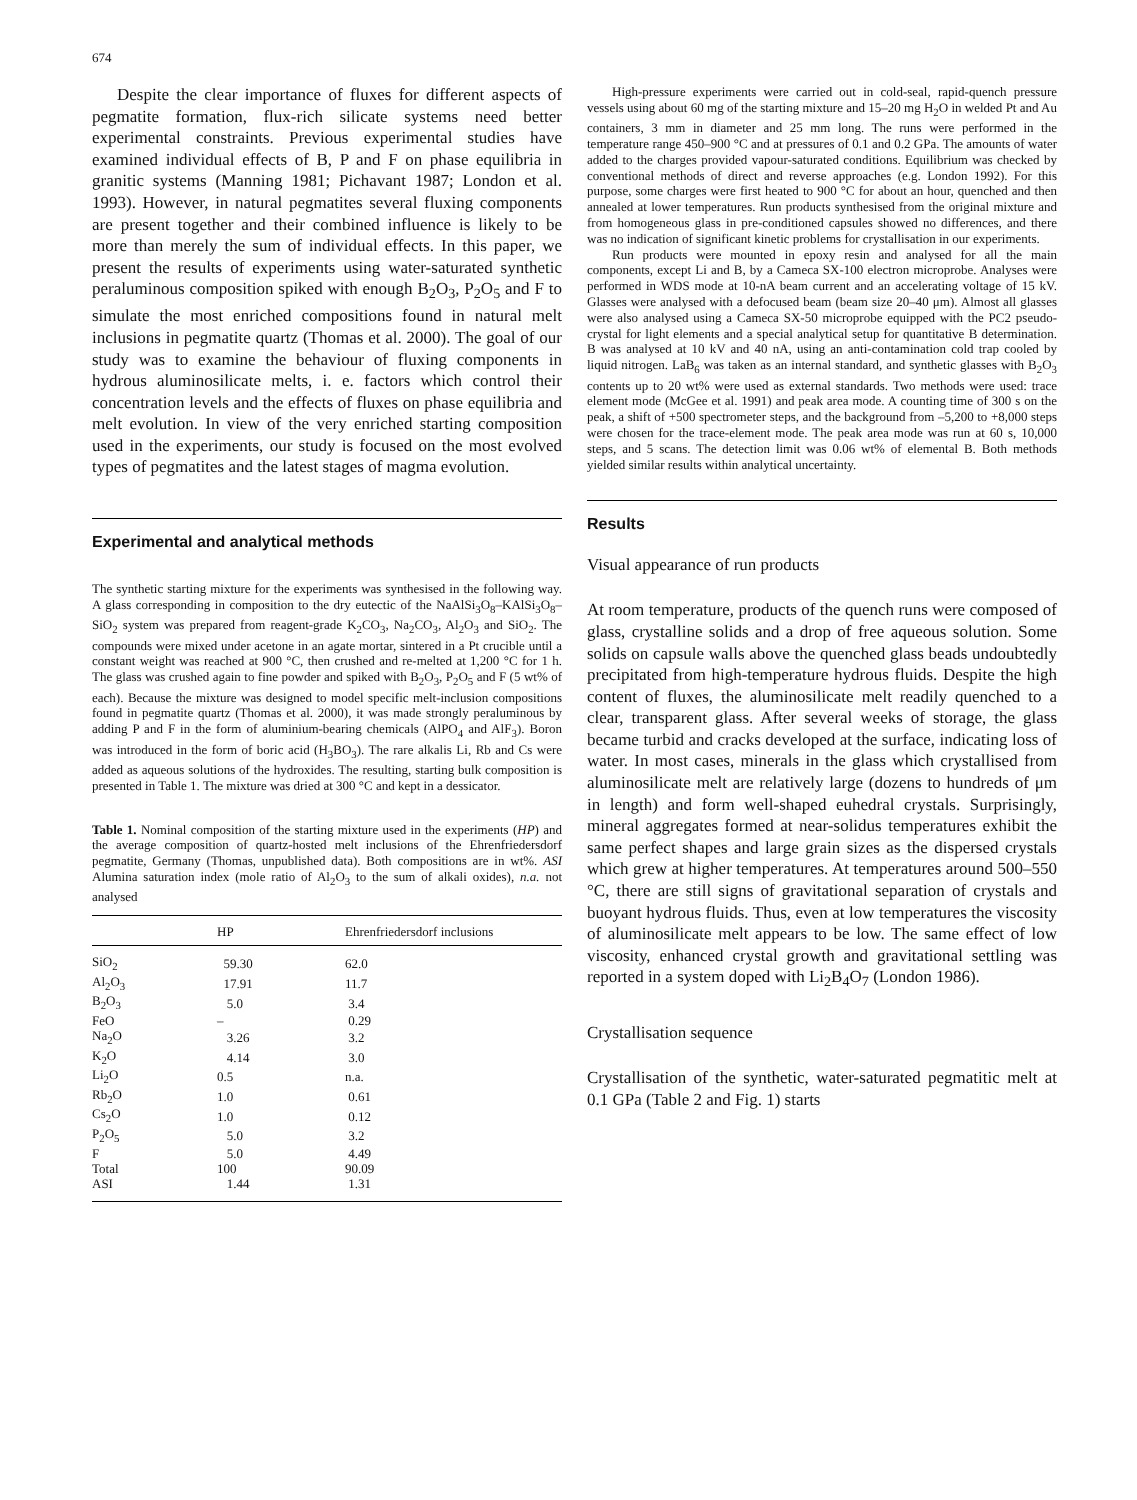674
Despite the clear importance of fluxes for different aspects of pegmatite formation, flux-rich silicate systems need better experimental constraints. Previous experimental studies have examined individual effects of B, P and F on phase equilibria in granitic systems (Manning 1981; Pichavant 1987; London et al. 1993). However, in natural pegmatites several fluxing components are present together and their combined influence is likely to be more than merely the sum of individual effects. In this paper, we present the results of experiments using water-saturated synthetic peraluminous composition spiked with enough B<sub>2</sub>O<sub>3</sub>, P<sub>2</sub>O<sub>5</sub> and F to simulate the most enriched compositions found in natural melt inclusions in pegmatite quartz (Thomas et al. 2000). The goal of our study was to examine the behaviour of fluxing components in hydrous aluminosilicate melts, i. e. factors which control their concentration levels and the effects of fluxes on phase equilibria and melt evolution. In view of the very enriched starting composition used in the experiments, our study is focused on the most evolved types of pegmatites and the latest stages of magma evolution.
Experimental and analytical methods
The synthetic starting mixture for the experiments was synthesised in the following way. A glass corresponding in composition to the dry eutectic of the NaAlSi<sub>3</sub>O<sub>8</sub>–KAlSi<sub>3</sub>O<sub>8</sub>–SiO<sub>2</sub> system was prepared from reagent-grade K<sub>2</sub>CO<sub>3</sub>, Na<sub>2</sub>CO<sub>3</sub>, Al<sub>2</sub>O<sub>3</sub> and SiO<sub>2</sub>. The compounds were mixed under acetone in an agate mortar, sintered in a Pt crucible until a constant weight was reached at 900 °C, then crushed and re-melted at 1,200 °C for 1 h. The glass was crushed again to fine powder and spiked with B<sub>2</sub>O<sub>3</sub>, P<sub>2</sub>O<sub>5</sub> and F (5 wt% of each). Because the mixture was designed to model specific melt-inclusion compositions found in pegmatite quartz (Thomas et al. 2000), it was made strongly peraluminous by adding P and F in the form of aluminium-bearing chemicals (AlPO<sub>4</sub> and AlF<sub>3</sub>). Boron was introduced in the form of boric acid (H<sub>3</sub>BO<sub>3</sub>). The rare alkalis Li, Rb and Cs were added as aqueous solutions of the hydroxides. The resulting, starting bulk composition is presented in Table 1. The mixture was dried at 300 °C and kept in a dessicator.
Table 1. Nominal composition of the starting mixture used in the experiments (HP) and the average composition of quartz-hosted melt inclusions of the Ehrenfriedersdorf pegmatite, Germany (Thomas, unpublished data). Both compositions are in wt%. ASI Alumina saturation index (mole ratio of Al<sub>2</sub>O<sub>3</sub> to the sum of alkali oxides), n.a. not analysed
| | HP | Ehrenfriedersdorf inclusions |
| --- | --- | --- |
| SiO<sub>2</sub> | 59.30 | 62.0 |
| Al<sub>2</sub>O<sub>3</sub> | 17.91 | 11.7 |
| B<sub>2</sub>O<sub>3</sub> | 5.0 | 3.4 |
| FeO | – | 0.29 |
| Na<sub>2</sub>O | 3.26 | 3.2 |
| K<sub>2</sub>O | 4.14 | 3.0 |
| Li<sub>2</sub>O | 0.5 | n.a. |
| Rb<sub>2</sub>O | 1.0 | 0.61 |
| Cs<sub>2</sub>O | 1.0 | 0.12 |
| P<sub>2</sub>O<sub>5</sub> | 5.0 | 3.2 |
| F | 5.0 | 4.49 |
| Total | 100 | 90.09 |
| ASI | 1.44 | 1.31 |
High-pressure experiments were carried out in cold-seal, rapid-quench pressure vessels using about 60 mg of the starting mixture and 15–20 mg H<sub>2</sub>O in welded Pt and Au containers, 3 mm in diameter and 25 mm long. The runs were performed in the temperature range 450–900 °C and at pressures of 0.1 and 0.2 GPa. The amounts of water added to the charges provided vapour-saturated conditions. Equilibrium was checked by conventional methods of direct and reverse approaches (e.g. London 1992). For this purpose, some charges were first heated to 900 °C for about an hour, quenched and then annealed at lower temperatures. Run products synthesised from the original mixture and from homogeneous glass in pre-conditioned capsules showed no differences, and there was no indication of significant kinetic problems for crystallisation in our experiments.
Run products were mounted in epoxy resin and analysed for all the main components, except Li and B, by a Cameca SX-100 electron microprobe. Analyses were performed in WDS mode at 10-nA beam current and an accelerating voltage of 15 kV. Glasses were analysed with a defocused beam (beam size 20–40 μm). Almost all glasses were also analysed using a Cameca SX-50 microprobe equipped with the PC2 pseudo-crystal for light elements and a special analytical setup for quantitative B determination. B was analysed at 10 kV and 40 nA, using an anti-contamination cold trap cooled by liquid nitrogen. LaB<sub>6</sub> was taken as an internal standard, and synthetic glasses with B<sub>2</sub>O<sub>3</sub> contents up to 20 wt% were used as external standards. Two methods were used: trace element mode (McGee et al. 1991) and peak area mode. A counting time of 300 s on the peak, a shift of +500 spectrometer steps, and the background from –5,200 to +8,000 steps were chosen for the trace-element mode. The peak area mode was run at 60 s, 10,000 steps, and 5 scans. The detection limit was 0.06 wt% of elemental B. Both methods yielded similar results within analytical uncertainty.
Results
Visual appearance of run products
At room temperature, products of the quench runs were composed of glass, crystalline solids and a drop of free aqueous solution. Some solids on capsule walls above the quenched glass beads undoubtedly precipitated from high-temperature hydrous fluids. Despite the high content of fluxes, the aluminosilicate melt readily quenched to a clear, transparent glass. After several weeks of storage, the glass became turbid and cracks developed at the surface, indicating loss of water. In most cases, minerals in the glass which crystallised from aluminosilicate melt are relatively large (dozens to hundreds of μm in length) and form well-shaped euhedral crystals. Surprisingly, mineral aggregates formed at near-solidus temperatures exhibit the same perfect shapes and large grain sizes as the dispersed crystals which grew at higher temperatures. At temperatures around 500–550 °C, there are still signs of gravitational separation of crystals and buoyant hydrous fluids. Thus, even at low temperatures the viscosity of aluminosilicate melt appears to be low. The same effect of low viscosity, enhanced crystal growth and gravitational settling was reported in a system doped with Li<sub>2</sub>B<sub>4</sub>O<sub>7</sub> (London 1986).
Crystallisation sequence
Crystallisation of the synthetic, water-saturated pegmatitic melt at 0.1 GPa (Table 2 and Fig. 1) starts